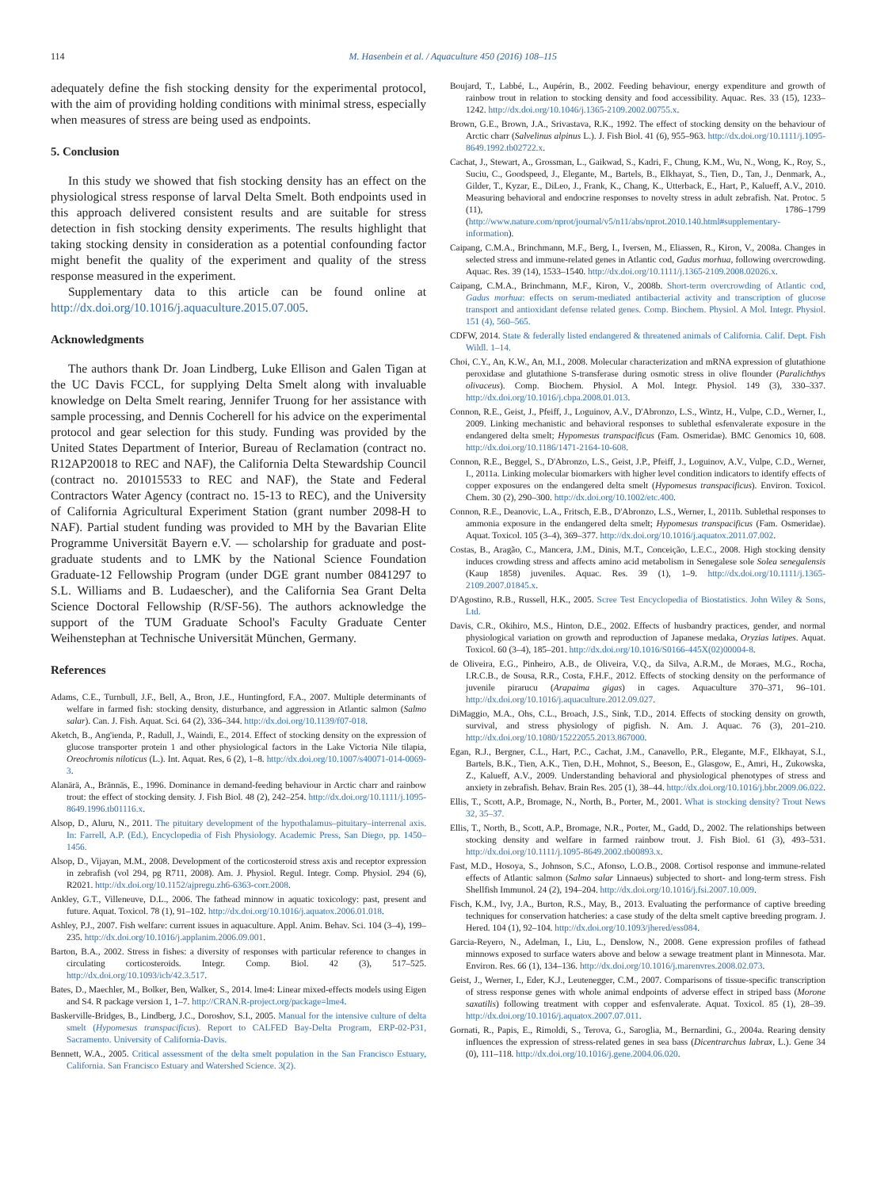114 M. Hasenbein et al. / Aquaculture 450 (2016) 108–115
adequately define the fish stocking density for the experimental protocol, with the aim of providing holding conditions with minimal stress, especially when measures of stress are being used as endpoints.
5. Conclusion
In this study we showed that fish stocking density has an effect on the physiological stress response of larval Delta Smelt. Both endpoints used in this approach delivered consistent results and are suitable for stress detection in fish stocking density experiments. The results highlight that taking stocking density in consideration as a potential confounding factor might benefit the quality of the experiment and quality of the stress response measured in the experiment.
Supplementary data to this article can be found online at http://dx.doi.org/10.1016/j.aquaculture.2015.07.005.
Acknowledgments
The authors thank Dr. Joan Lindberg, Luke Ellison and Galen Tigan at the UC Davis FCCL, for supplying Delta Smelt along with invaluable knowledge on Delta Smelt rearing, Jennifer Truong for her assistance with sample processing, and Dennis Cocherell for his advice on the experimental protocol and gear selection for this study. Funding was provided by the United States Department of Interior, Bureau of Reclamation (contract no. R12AP20018 to REC and NAF), the California Delta Stewardship Council (contract no. 201015533 to REC and NAF), the State and Federal Contractors Water Agency (contract no. 15-13 to REC), and the University of California Agricultural Experiment Station (grant number 2098-H to NAF). Partial student funding was provided to MH by the Bavarian Elite Programme Universität Bayern e.V. — scholarship for graduate and post-graduate students and to LMK by the National Science Foundation Graduate-12 Fellowship Program (under DGE grant number 0841297 to S.L. Williams and B. Ludaescher), and the California Sea Grant Delta Science Doctoral Fellowship (R/SF-56). The authors acknowledge the support of the TUM Graduate School's Faculty Graduate Center Weihenstephan at Technische Universität München, Germany.
References
Adams, C.E., Turnbull, J.F., Bell, A., Bron, J.E., Huntingford, F.A., 2007. Multiple determinants of welfare in farmed fish: stocking density, disturbance, and aggression in Atlantic salmon (Salmo salar). Can. J. Fish. Aquat. Sci. 64 (2), 336–344. http://dx.doi.org/10.1139/f07-018.
Aketch, B., Ang'ienda, P., Radull, J., Waindi, E., 2014. Effect of stocking density on the expression of glucose transporter protein 1 and other physiological factors in the Lake Victoria Nile tilapia, Oreochromis niloticus (L.). Int. Aquat. Res, 6 (2), 1–8. http://dx.doi.org/10.1007/s40071-014-0069-3.
Alanärä, A., Brännäs, E., 1996. Dominance in demand-feeding behaviour in Arctic charr and rainbow trout: the effect of stocking density. J. Fish Biol. 48 (2), 242–254. http://dx.doi.org/10.1111/j.1095-8649.1996.tb01116.x.
Alsop, D., Aluru, N., 2011. The pituitary development of the hypothalamus–pituitary–interrenal axis. In: Farrell, A.P. (Ed.), Encyclopedia of Fish Physiology. Academic Press, San Diego, pp. 1450–1456.
Alsop, D., Vijayan, M.M., 2008. Development of the corticosteroid stress axis and receptor expression in zebrafish (vol 294, pg R711, 2008). Am. J. Physiol. Regul. Integr. Comp. Physiol. 294 (6), R2021. http://dx.doi.org/10.1152/ajpregu.zh6-6363-corr.2008.
Ankley, G.T., Villeneuve, D.L., 2006. The fathead minnow in aquatic toxicology: past, present and future. Aquat. Toxicol. 78 (1), 91–102. http://dx.doi.org/10.1016/j.aquatox.2006.01.018.
Ashley, P.J., 2007. Fish welfare: current issues in aquaculture. Appl. Anim. Behav. Sci. 104 (3–4), 199–235. http://dx.doi.org/10.1016/j.applanim.2006.09.001.
Barton, B.A., 2002. Stress in fishes: a diversity of responses with particular reference to changes in circulating corticosteroids. Integr. Comp. Biol. 42 (3), 517–525. http://dx.doi.org/10.1093/icb/42.3.517.
Bates, D., Maechler, M., Bolker, Ben, Walker, S., 2014. lme4: Linear mixed-effects models using Eigen and S4. R package version 1, 1–7. http://CRAN.R-project.org/package=lme4.
Baskerville-Bridges, B., Lindberg, J.C., Doroshov, S.I., 2005. Manual for the intensive culture of delta smelt (Hypomesus transpacificus). Report to CALFED Bay-Delta Program, ERP-02-P31, Sacramento. University of California-Davis.
Bennett, W.A., 2005. Critical assessment of the delta smelt population in the San Francisco Estuary, California. San Francisco Estuary and Watershed Science. 3(2).
Boujard, T., Labbé, L., Aupérin, B., 2002. Feeding behaviour, energy expenditure and growth of rainbow trout in relation to stocking density and food accessibility. Aquac. Res. 33 (15), 1233–1242. http://dx.doi.org/10.1046/j.1365-2109.2002.00755.x.
Brown, G.E., Brown, J.A., Srivastava, R.K., 1992. The effect of stocking density on the behaviour of Arctic charr (Salvelinus alpinus L.). J. Fish Biol. 41 (6), 955–963. http://dx.doi.org/10.1111/j.1095-8649.1992.tb02722.x.
Cachat, J., Stewart, A., Grossman, L., Gaikwad, S., Kadri, F., Chung, K.M., Wu, N., Wong, K., Roy, S., Suciu, C., Goodspeed, J., Elegante, M., Bartels, B., Elkhayat, S., Tien, D., Tan, J., Denmark, A., Gilder, T., Kyzar, E., DiLeo, J., Frank, K., Chang, K., Utterback, E., Hart, P., Kalueff, A.V., 2010. Measuring behavioral and endocrine responses to novelty stress in adult zebrafish. Nat. Protoc. 5 (11), 1786–1799 (http://www.nature.com/nprot/journal/v5/n11/abs/nprot.2010.140.html#supplementary-information).
Caipang, C.M.A., Brinchmann, M.F., Berg, I., Iversen, M., Eliassen, R., Kiron, V., 2008a. Changes in selected stress and immune-related genes in Atlantic cod, Gadus morhua, following overcrowding. Aquac. Res. 39 (14), 1533–1540. http://dx.doi.org/10.1111/j.1365-2109.2008.02026.x.
Caipang, C.M.A., Brinchmann, M.F., Kiron, V., 2008b. Short-term overcrowding of Atlantic cod, Gadus morhua: effects on serum-mediated antibacterial activity and transcription of glucose transport and antioxidant defense related genes. Comp. Biochem. Physiol. A Mol. Integr. Physiol. 151 (4), 560–565.
CDFW, 2014. State & federally listed endangered & threatened animals of California. Calif. Dept. Fish Wildl. 1–14.
Choi, C.Y., An, K.W., An, M.I., 2008. Molecular characterization and mRNA expression of glutathione peroxidase and glutathione S-transferase during osmotic stress in olive flounder (Paralichthys olivaceus). Comp. Biochem. Physiol. A Mol. Integr. Physiol. 149 (3), 330–337. http://dx.doi.org/10.1016/j.cbpa.2008.01.013.
Connon, R.E., Geist, J., Pfeiff, J., Loguinov, A.V., D'Abronzo, L.S., Wintz, H., Vulpe, C.D., Werner, I., 2009. Linking mechanistic and behavioral responses to sublethal esfenvalerate exposure in the endangered delta smelt; Hypomesus transpacificus (Fam. Osmeridae). BMC Genomics 10, 608. http://dx.doi.org/10.1186/1471-2164-10-608.
Connon, R.E., Beggel, S., D'Abronzo, L.S., Geist, J.P., Pfeiff, J., Loguinov, A.V., Vulpe, C.D., Werner, I., 2011a. Linking molecular biomarkers with higher level condition indicators to identify effects of copper exposures on the endangered delta smelt (Hypomesus transpacificus). Environ. Toxicol. Chem. 30 (2), 290–300. http://dx.doi.org/10.1002/etc.400.
Connon, R.E., Deanovic, L.A., Fritsch, E.B., D'Abronzo, L.S., Werner, I., 2011b. Sublethal responses to ammonia exposure in the endangered delta smelt; Hypomesus transpacificus (Fam. Osmeridae). Aquat. Toxicol. 105 (3–4), 369–377. http://dx.doi.org/10.1016/j.aquatox.2011.07.002.
Costas, B., Aragão, C., Mancera, J.M., Dinis, M.T., Conceição, L.E.C., 2008. High stocking density induces crowding stress and affects amino acid metabolism in Senegalese sole Solea senegalensis (Kaup 1858) juveniles. Aquac. Res. 39 (1), 1–9. http://dx.doi.org/10.1111/j.1365-2109.2007.01845.x.
D'Agostino, R.B., Russell, H.K., 2005. Scree Test Encyclopedia of Biostatistics. John Wiley & Sons, Ltd.
Davis, C.R., Okihiro, M.S., Hinton, D.E., 2002. Effects of husbandry practices, gender, and normal physiological variation on growth and reproduction of Japanese medaka, Oryzias latipes. Aquat. Toxicol. 60 (3–4), 185–201. http://dx.doi.org/10.1016/S0166-445X(02)00004-8.
de Oliveira, E.G., Pinheiro, A.B., de Oliveira, V.Q., da Silva, A.R.M., de Moraes, M.G., Rocha, I.R.C.B., de Sousa, R.R., Costa, F.H.F., 2012. Effects of stocking density on the performance of juvenile pirarucu (Arapaima gigas) in cages. Aquaculture 370–371, 96–101. http://dx.doi.org/10.1016/j.aquaculture.2012.09.027.
DiMaggio, M.A., Ohs, C.L., Broach, J.S., Sink, T.D., 2014. Effects of stocking density on growth, survival, and stress physiology of pigfish. N. Am. J. Aquac. 76 (3), 201–210. http://dx.doi.org/10.1080/15222055.2013.867000.
Egan, R.J., Bergner, C.L., Hart, P.C., Cachat, J.M., Canavello, P.R., Elegante, M.F., Elkhayat, S.I., Bartels, B.K., Tien, A.K., Tien, D.H., Mohnot, S., Beeson, E., Glasgow, E., Amri, H., Zukowska, Z., Kalueff, A.V., 2009. Understanding behavioral and physiological phenotypes of stress and anxiety in zebrafish. Behav. Brain Res. 205 (1), 38–44. http://dx.doi.org/10.1016/j.bbr.2009.06.022.
Ellis, T., Scott, A.P., Bromage, N., North, B., Porter, M., 2001. What is stocking density? Trout News 32, 35–37.
Ellis, T., North, B., Scott, A.P., Bromage, N.R., Porter, M., Gadd, D., 2002. The relationships between stocking density and welfare in farmed rainbow trout. J. Fish Biol. 61 (3), 493–531. http://dx.doi.org/10.1111/j.1095-8649.2002.tb00893.x.
Fast, M.D., Hosoya, S., Johnson, S.C., Afonso, L.O.B., 2008. Cortisol response and immune-related effects of Atlantic salmon (Salmo salar Linnaeus) subjected to short- and long-term stress. Fish Shellfish Immunol. 24 (2), 194–204. http://dx.doi.org/10.1016/j.fsi.2007.10.009.
Fisch, K.M., Ivy, J.A., Burton, R.S., May, B., 2013. Evaluating the performance of captive breeding techniques for conservation hatcheries: a case study of the delta smelt captive breeding program. J. Hered. 104 (1), 92–104. http://dx.doi.org/10.1093/jhered/ess084.
Garcia-Reyero, N., Adelman, I., Liu, L., Denslow, N., 2008. Gene expression profiles of fathead minnows exposed to surface waters above and below a sewage treatment plant in Minnesota. Mar. Environ. Res. 66 (1), 134–136. http://dx.doi.org/10.1016/j.marenvres.2008.02.073.
Geist, J., Werner, I., Eder, K.J., Leutenegger, C.M., 2007. Comparisons of tissue-specific transcription of stress response genes with whole animal endpoints of adverse effect in striped bass (Morone saxatilis) following treatment with copper and esfenvalerate. Aquat. Toxicol. 85 (1), 28–39. http://dx.doi.org/10.1016/j.aquatox.2007.07.011.
Gornati, R., Papis, E., Rimoldi, S., Terova, G., Saroglia, M., Bernardini, G., 2004a. Rearing density influences the expression of stress-related genes in sea bass (Dicentrarchus labrax, L.). Gene 34 (0), 111–118. http://dx.doi.org/10.1016/j.gene.2004.06.020.